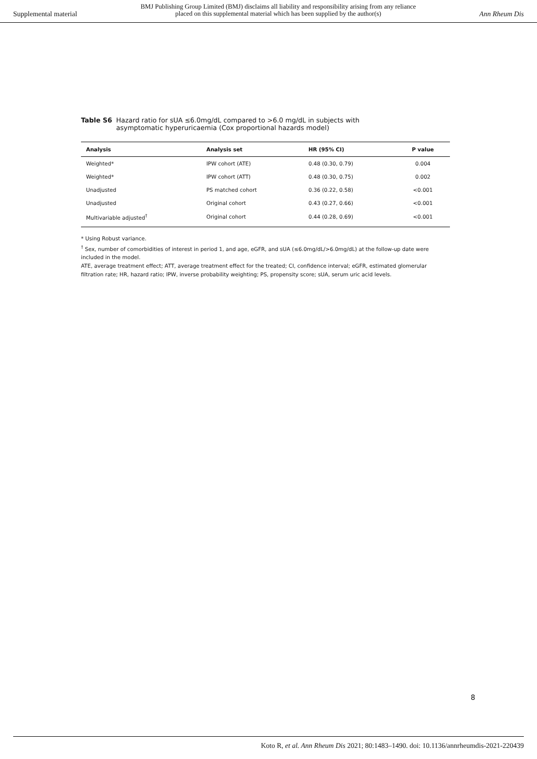Supplemental material
BMJ Publishing Group Limited (BMJ) disclaims all liability and responsibility arising from any reliance
placed on this supplemental material which has been supplied by the author(s)
Ann Rheum Dis
Table S6 Hazard ratio for sUA ≤6.0mg/dL compared to >6.0 mg/dL in subjects with
asymptomatic hyperuricaemia (Cox proportional hazards model)
| Analysis | Analysis set | HR (95% CI) | P value |
| --- | --- | --- | --- |
| Weighted* | IPW cohort (ATE) | 0.48 (0.30, 0.79) | 0.004 |
| Weighted* | IPW cohort (ATT) | 0.48 (0.30, 0.75) | 0.002 |
| Unadjusted | PS matched cohort | 0.36 (0.22, 0.58) | <0.001 |
| Unadjusted | Original cohort | 0.43 (0.27, 0.66) | <0.001 |
| Multivariable adjusted<sup>†</sup> | Original cohort | 0.44 (0.28, 0.69) | <0.001 |
* Using Robust variance.
<sup>†</sup> Sex, number of comorbidities of interest in period 1, and age, eGFR, and sUA (≤6.0mg/dL/>6.0mg/dL) at the follow-up date were included in the model.
ATE, average treatment effect; ATT, average treatment effect for the treated; CI, confidence interval; eGFR, estimated glomerular filtration rate; HR, hazard ratio; IPW, inverse probability weighting; PS, propensity score; sUA, serum uric acid levels.
8
Koto R, et al. Ann Rheum Dis 2021; 80:1483–1490. doi: 10.1136/annrheumdis-2021-220439